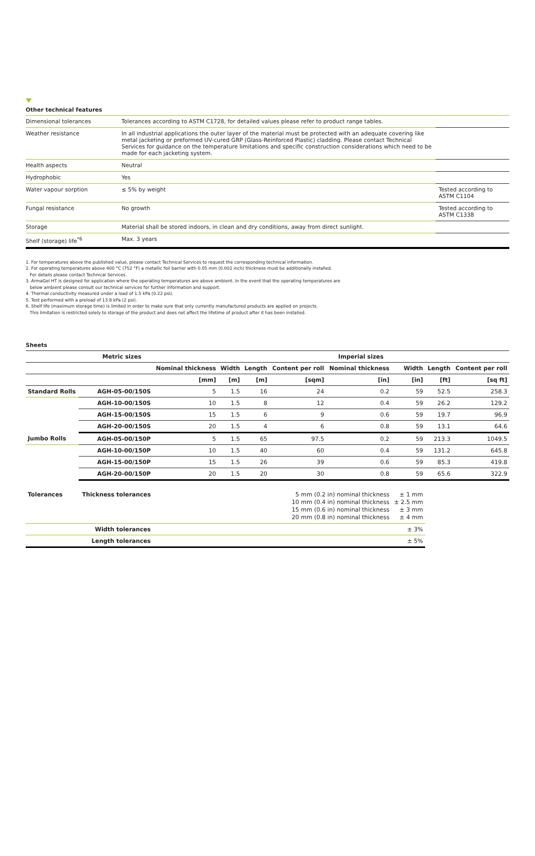Other technical features
| Dimensional tolerances | Tolerances according to ASTM C1728, for detailed values please refer to product range tables. | |
| Weather resistance | In all industrial applications the outer layer of the material must be protected with an adequate covering like metal jacketing or preformed UV-cured GRP (Glass-Reinforced Plastic) cladding. Please contact Technical Services for guidance on the temperature limitations and specific construction considerations which need to be made for each jacketing system. | |
| Health aspects | Neutral | |
| Hydrophobic | Yes | |
| Water vapour sorption | ≤ 5% by weight | Tested according to ASTM C1104 |
| Fungal resistance | No growth | Tested according to ASTM C1338 |
| Storage | Material shall be stored indoors, in clean and dry conditions, away from direct sunlight. | |
| Shelf (storage) life<sup>*6</sup> | Max. 3 years | |
1. For temperatures above the published value, please contact Technical Services to request the corresponding technical information.
2. For operating temperatures above 400 °C (752 °F) a metallic foil barrier with 0.05 mm (0.002 inch) thickness must be additionally installed.
For details please contact Technical Services.
3. ArmaGel HT is designed for application where the operating temperatures are above ambient. In the event that the operating temperatures are
below ambient please consult our technical services for further information and support.
4. Thermal conductivity measured under a load of 1.5 kPa (0.22 psi).
5. Test performed with a preload of 13.8 kPa (2 psi).
6. Shelf life (maximum storage time) is limited in order to make sure that only currently manufactured products are applied on projects.
This limitation is restricted solely to storage of the product and does not affect the lifetime of product after it has been installed.
Sheets
| Metric sizes | | | | | Imperial sizes | | | | |
| --- | --- | --- | --- | --- | --- | --- | --- | --- | --- |
| | | Nominal thickness | Width | Length | Content per roll | Nominal thickness | Width | Length | Content per roll |
| | | [mm] | [m] | [m] | [sqm] | [in] | [in] | [ft] | [sq ft] |
| Standard Rolls | AGH-05-00/150S | 5 | 1.5 | 16 | 24 | 0.2 | 59 | 52.5 | 258.3 |
| | AGH-10-00/150S | 10 | 1.5 | 8 | 12 | 0.4 | 59 | 26.2 | 129.2 |
| | AGH-15-00/150S | 15 | 1.5 | 6 | 9 | 0.6 | 59 | 19.7 | 96.9 |
| | AGH-20-00/150S | 20 | 1.5 | 4 | 6 | 0.8 | 59 | 13.1 | 64.6 |
| Jumbo Rolls | AGH-05-00/150P | 5 | 1.5 | 65 | 97.5 | 0.2 | 59 | 213.3 | 1049.5 |
| | AGH-10-00/150P | 10 | 1.5 | 40 | 60 | 0.4 | 59 | 131.2 | 645.8 |
| | AGH-15-00/150P | 15 | 1.5 | 26 | 39 | 0.6 | 59 | 85.3 | 419.8 |
| | AGH-20-00/150P | 20 | 1.5 | 20 | 30 | 0.8 | 59 | 65.6 | 322.9 |
| Tolerances | Thickness tolerances | 5 mm (0.2 in) nominal thickness 10 mm (0.4 in) nominal thickness 15 mm (0.6 in) nominal thickness 20 mm (0.8 in) nominal thickness | | | | | ± 1 mm ± 2.5 mm ± 3 mm ± 4 mm | | |
| | Width tolerances | | | | | | ± 3% | | |
| | Length tolerances | | | | | | ± 5% | | |